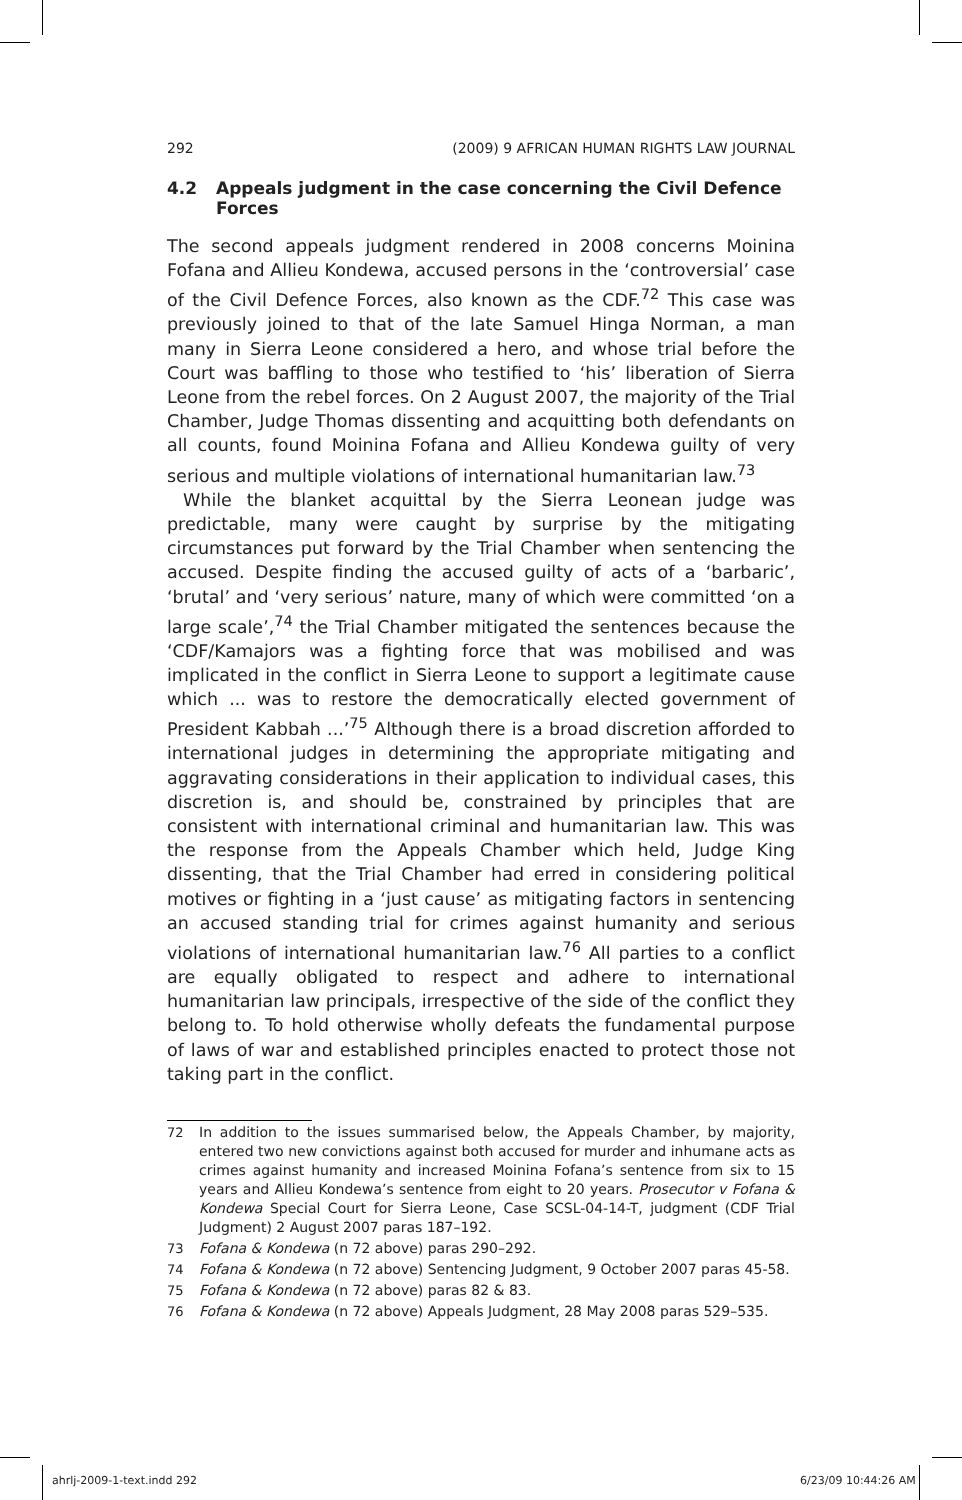292 (2009) 9 AFRICAN HUMAN RIGHTS LAW JOURNAL
4.2 Appeals judgment in the case concerning the Civil Defence Forces
The second appeals judgment rendered in 2008 concerns Moinina Fofana and Allieu Kondewa, accused persons in the ‘controversial’ case of the Civil Defence Forces, also known as the CDF.<sup>72</sup> This case was previously joined to that of the late Samuel Hinga Norman, a man many in Sierra Leone considered a hero, and whose trial before the Court was baffling to those who testified to ‘his’ liberation of Sierra Leone from the rebel forces. On 2 August 2007, the majority of the Trial Chamber, Judge Thomas dissenting and acquitting both defendants on all counts, found Moinina Fofana and Allieu Kondewa guilty of very serious and multiple violations of international humanitarian law.<sup>73</sup>
While the blanket acquittal by the Sierra Leonean judge was predictable, many were caught by surprise by the mitigating circumstances put forward by the Trial Chamber when sentencing the accused. Despite finding the accused guilty of acts of a ‘barbaric’, ‘brutal’ and ‘very serious’ nature, many of which were committed ‘on a large scale’,<sup>74</sup> the Trial Chamber mitigated the sentences because the ‘CDF/Kamajors was a fighting force that was mobilised and was implicated in the conflict in Sierra Leone to support a legitimate cause which ... was to restore the democratically elected government of President Kabbah ...’<sup>75</sup> Although there is a broad discretion afforded to international judges in determining the appropriate mitigating and aggravating considerations in their application to individual cases, this discretion is, and should be, constrained by principles that are consistent with international criminal and humanitarian law. This was the response from the Appeals Chamber which held, Judge King dissenting, that the Trial Chamber had erred in considering political motives or fighting in a ‘just cause’ as mitigating factors in sentencing an accused standing trial for crimes against humanity and serious violations of international humanitarian law.<sup>76</sup> All parties to a conflict are equally obligated to respect and adhere to international humanitarian law principals, irrespective of the side of the conflict they belong to. To hold otherwise wholly defeats the fundamental purpose of laws of war and established principles enacted to protect those not taking part in the conflict.
72 In addition to the issues summarised below, the Appeals Chamber, by majority, entered two new convictions against both accused for murder and inhumane acts as crimes against humanity and increased Moinina Fofana’s sentence from six to 15 years and Allieu Kondewa’s sentence from eight to 20 years. Prosecutor v Fofana & Kondewa Special Court for Sierra Leone, Case SCSL-04-14-T, judgment (CDF Trial Judgment) 2 August 2007 paras 187–192.
73 Fofana & Kondewa (n 72 above) paras 290–292.
74 Fofana & Kondewa (n 72 above) Sentencing Judgment, 9 October 2007 paras 45-58.
75 Fofana & Kondewa (n 72 above) paras 82 & 83.
76 Fofana & Kondewa (n 72 above) Appeals Judgment, 28 May 2008 paras 529–535.
ahrlj-2009-1-text.indd 292 6/23/09 10:44:26 AM